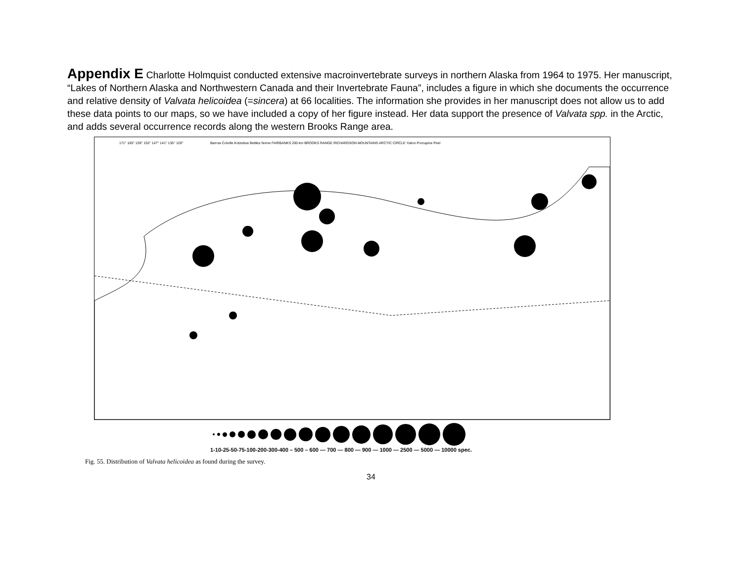Appendix E Charlotte Holmquist conducted extensive macroinvertebrate surveys in northern Alaska from 1964 to 1975. Her manuscript, “Lakes of Northern Alaska and Northwestern Canada and their Invertebrate Fauna”, includes a figure in which she documents the occurrence and relative density of Valvata helicoidea (=sincera) at 66 localities. The information she provides in her manuscript does not allow us to add these data points to our maps, so we have included a copy of her figure instead. Her data support the presence of Valvata spp. in the Arctic, and adds several occurrence records along the western Brooks Range area.
171° 165° 159° 153° 147° 141° 135° 129° Barrow Colville Kotzebue Bettles Nome FAIRBANKS 200 km BROOKS RANGE RICHARDSON MOUNTAINS ARCTIC CIRCLE Yukon Porcupine Peel
1-10-25-50-75-100-200-300-400 – 500 – 600 — 700 — 800 — 900 — 1000 — 2500 — 5000 — 10000 spec.
Fig. 55. Distribution of Valvata helicoidea as found during the survey.
34